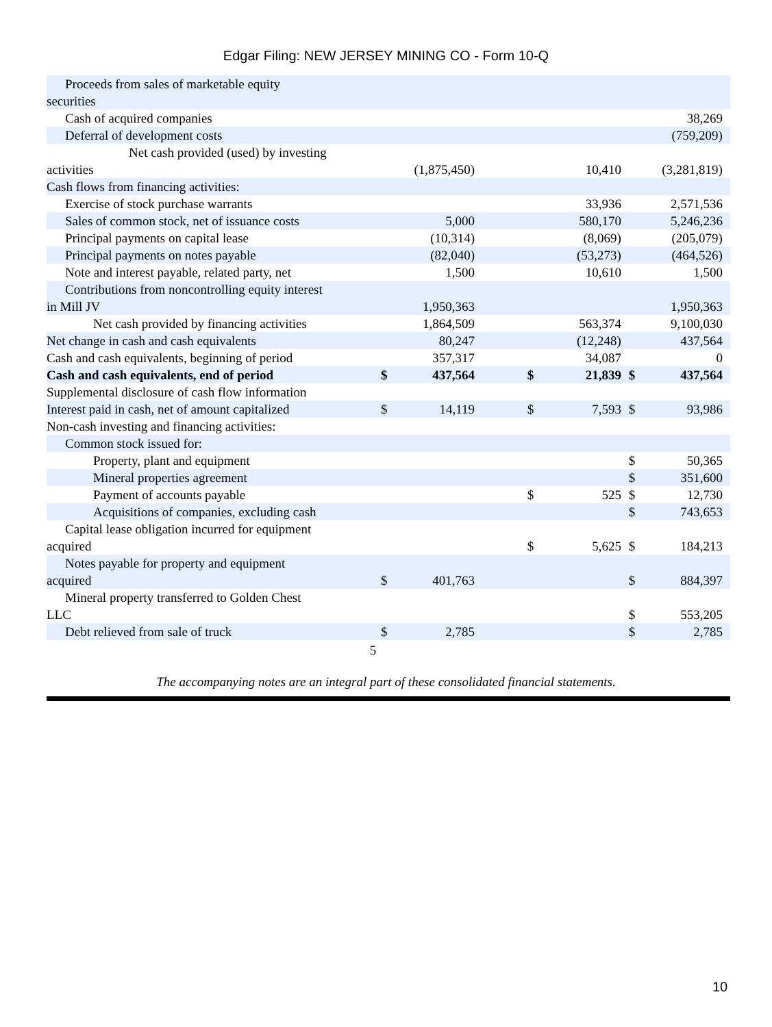Edgar Filing: NEW JERSEY MINING CO - Form 10-Q
| Proceeds from sales of marketable equity securities | | | | | | | | | | |
| Cash of acquired companies | | | | | | | | | 38,269 | |
| Deferral of development costs | | | | | | | | | (759,209) | |
| Net cash provided (used) by investing activities | | (1,875,450) | | | | 10,410 | | | (3,281,819) | |
| Cash flows from financing activities: | | | | | | | | | | |
| Exercise of stock purchase warrants | | | | | | 33,936 | | | 2,571,536 | |
| Sales of common stock, net of issuance costs | | 5,000 | | | | 580,170 | | | 5,246,236 | |
| Principal payments on capital lease | | (10,314) | | | | (8,069) | | | (205,079) | |
| Principal payments on notes payable | | (82,040) | | | | (53,273) | | | (464,526) | |
| Note and interest payable, related party, net | | 1,500 | | | | 10,610 | | | 1,500 | |
| Contributions from noncontrolling equity interest in Mill JV | | 1,950,363 | | | | | | | 1,950,363 | |
| Net cash provided by financing activities | | 1,864,509 | | | | 563,374 | | | 9,100,030 | |
| Net change in cash and cash equivalents | | 80,247 | | | | (12,248) | | | 437,564 | |
| Cash and cash equivalents, beginning of period | | 357,317 | | | | 34,087 | | | 0 | |
| Cash and cash equivalents, end of period | $ | 437,564 | | | $ | 21,839 | | $ | 437,564 | |
| Supplemental disclosure of cash flow information | | | | | | | | | | |
| Interest paid in cash, net of amount capitalized | $ | 14,119 | | | $ | 7,593 | | $ | 93,986 | |
| Non-cash investing and financing activities: | | | | | | | | | | |
| Common stock issued for: | | | | | | | | | | |
| Property, plant and equipment | | | | | | | | $ | 50,365 | |
| Mineral properties agreement | | | | | | | | $ | 351,600 | |
| Payment of accounts payable | | | | | $ | 525 | | $ | 12,730 | |
| Acquisitions of companies, excluding cash | | | | | | | | $ | 743,653 | |
| Capital lease obligation incurred for equipment acquired | | | | | $ | 5,625 | | $ | 184,213 | |
| Notes payable for property and equipment acquired | $ | 401,763 | | | | | | $ | 884,397 | |
| Mineral property transferred to Golden Chest LLC | | | | | | | | $ | 553,205 | |
| Debt relieved from sale of truck | $ | 2,785 | | | | | | $ | 2,785 | |
5
The accompanying notes are an integral part of these consolidated financial statements.
10